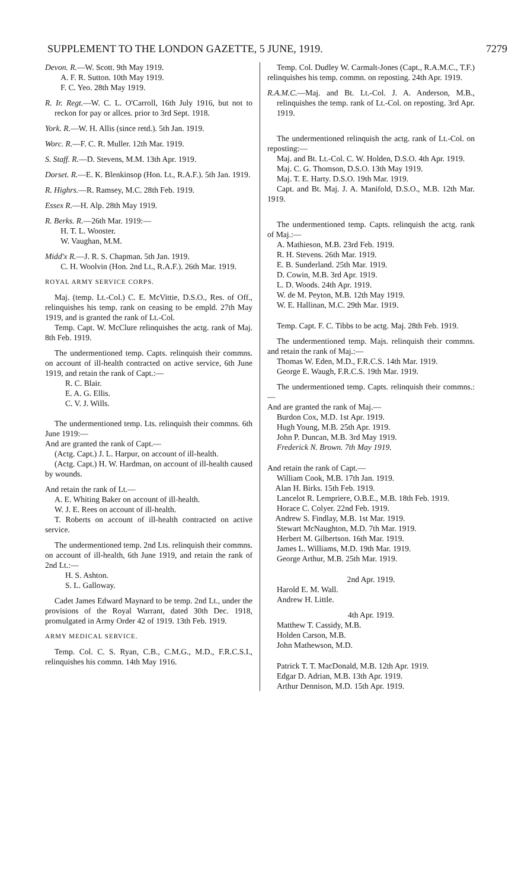SUPPLEMENT TO THE LONDON GAZETTE, 5 JUNE, 1919. 7279
Devon. R.—W. Scott. 9th May 1919.
A. F. R. Sutton. 10th May 1919.
F. C. Yeo. 28th May 1919.
R. Ir. Regt.—W. C. L. O'Carroll, 16th July 1916, but not to reckon for pay or allces. prior to 3rd Sept. 1918.
York. R.—W. H. Allis (since retd.). 5th Jan. 1919.
Worc. R.—F. C. R. Muller. 12th Mar. 1919.
S. Staff. R.—D. Stevens, M.M. 13th Apr. 1919.
Dorset. R.—E. K. Blenkinsop (Hon. Lt., R.A.F.). 5th Jan. 1919.
R. Highrs.—R. Ramsey, M.C. 28th Feb. 1919.
Essex R.—H. Alp. 28th May 1919.
R. Berks. R.—26th Mar. 1919:—
H. T. L. Wooster.
W. Vaughan, M.M.
Midd'x R.—J. R. S. Chapman. 5th Jan. 1919.
C. H. Woolvin (Hon. 2nd Lt., R.A.F.). 26th Mar. 1919.
ROYAL ARMY SERVICE CORPS.
Maj. (temp. Lt.-Col.) C. E. McVittie, D.S.O., Res. of Off., relinquishes his temp. rank on ceasing to be empld. 27th May 1919, and is granted the rank of Lt.-Col.
Temp. Capt. W. McClure relinquishes the actg. rank of Maj. 8th Feb. 1919.
The undermentioned temp. Capts. relinquish their commns. on account of ill-health contracted on active service, 6th June 1919, and retain the rank of Capt.:—
R. C. Blair.
E. A. G. Ellis.
C. V. J. Wills.
The undermentioned temp. Lts. relinquish their commns. 6th June 1919:—
And are granted the rank of Capt.—
(Actg. Capt.) J. L. Harpur, on account of ill-health.
(Actg. Capt.) H. W. Hardman, on account of ill-health caused by wounds.
And retain the rank of Lt.—
A. E. Whiting Baker on account of ill-health.
W. J. E. Rees on account of ill-health.
T. Roberts on account of ill-health contracted on active service.
The undermentioned temp. 2nd Lts. relinquish their commns. on account of ill-health, 6th June 1919, and retain the rank of 2nd Lt.:—
H. S. Ashton.
S. L. Galloway.
Cadet James Edward Maynard to be temp. 2nd Lt., under the provisions of the Royal Warrant, dated 30th Dec. 1918, promulgated in Army Order 42 of 1919. 13th Feb. 1919.
ARMY MEDICAL SERVICE.
Temp. Col. C. S. Ryan, C.B., C.M.G., M.D., F.R.C.S.I., relinquishes his commn. 14th May 1916.
Temp. Col. Dudley W. Carmalt-Jones (Capt., R.A.M.C., T.F.) relinquishes his temp. commn. on reposting. 24th Apr. 1919.
R.A.M.C.—Maj. and Bt. Lt.-Col. J. A. Anderson, M.B., relinquishes the temp. rank of Lt.-Col. on reposting. 3rd Apr. 1919.
The undermentioned relinquish the actg. rank of Lt.-Col. on reposting:—
Maj. and Bt. Lt.-Col. C. W. Holden, D.S.O. 4th Apr. 1919.
Maj. C. G. Thomson, D.S.O. 13th May 1919.
Maj. T. E. Harty. D.S.O. 19th Mar. 1919.
Capt. and Bt. Maj. J. A. Manifold, D.S.O., M.B. 12th Mar. 1919.
The undermentioned temp. Capts. relinquish the actg. rank of Maj.:—
A. Mathieson, M.B. 23rd Feb. 1919.
R. H. Stevens. 26th Mar. 1919.
E. B. Sunderland. 25th Mar. 1919.
D. Cowin, M.B. 3rd Apr. 1919.
L. D. Woods. 24th Apr. 1919.
W. de M. Peyton, M.B. 12th May 1919.
W. E. Hallinan, M.C. 29th Mar. 1919.
Temp. Capt. F. C. Tibbs to be actg. Maj. 28th Feb. 1919.
The undermentioned temp. Majs. relinquish their commns. and retain the rank of Maj.:—
Thomas W. Eden, M.D., F.R.C.S. 14th Mar. 1919.
George E. Waugh, F.R.C.S. 19th Mar. 1919.
The undermentioned temp. Capts. relinquish their commns.:—
And are granted the rank of Maj.—
Burdon Cox, M.D. 1st Apr. 1919.
Hugh Young, M.B. 25th Apr. 1919.
John P. Duncan, M.B. 3rd May 1919.
Frederick N. Brown. 7th May 1919.
And retain the rank of Capt.—
William Cook, M.B. 17th Jan. 1919.
Alan H. Birks. 15th Feb. 1919.
Lancelot R. Lempriere, O.B.E., M.B. 18th Feb. 1919.
Horace C. Colyer. 22nd Feb. 1919.
Andrew S. Findlay, M.B. 1st Mar. 1919.
Stewart McNaughton, M.D. 7th Mar. 1919.
Herbert M. Gilbertson. 16th Mar. 1919.
James L. Williams, M.D. 19th Mar. 1919.
George Arthur, M.B. 25th Mar. 1919.
2nd Apr. 1919.
Harold E. M. Wall.
Andrew H. Little.
4th Apr. 1919.
Matthew T. Cassidy, M.B.
Holden Carson, M.B.
John Mathewson, M.D.
Patrick T. T. MacDonald, M.B. 12th Apr. 1919.
Edgar D. Adrian, M.B. 13th Apr. 1919.
Arthur Dennison, M.D. 15th Apr. 1919.